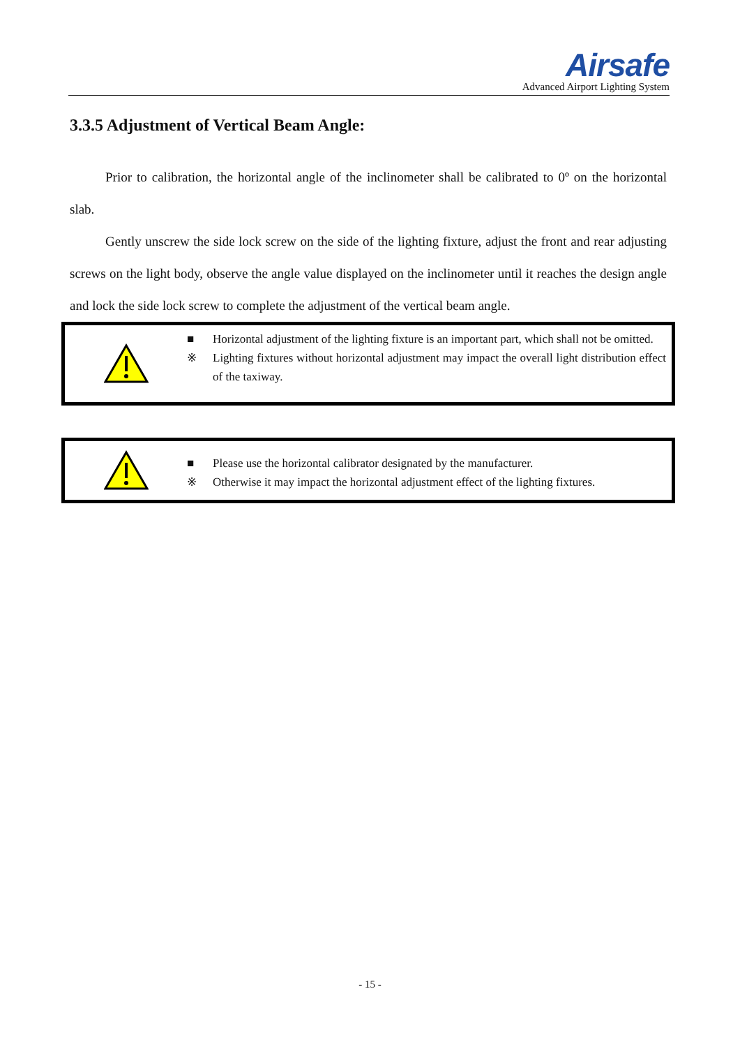Airsafe
Advanced Airport Lighting System
3.3.5 Adjustment of Vertical Beam Angle:
Prior to calibration, the horizontal angle of the inclinometer shall be calibrated to 0º on the horizontal slab.
Gently unscrew the side lock screw on the side of the lighting fixture, adjust the front and rear adjusting screws on the light body, observe the angle value displayed on the inclinometer until it reaches the design angle and lock the side lock screw to complete the adjustment of the vertical beam angle.
■ Horizontal adjustment of the lighting fixture is an important part, which shall not be omitted.
※ Lighting fixtures without horizontal adjustment may impact the overall light distribution effect of the taxiway.
■ Please use the horizontal calibrator designated by the manufacturer.
※ Otherwise it may impact the horizontal adjustment effect of the lighting fixtures.
- 15 -